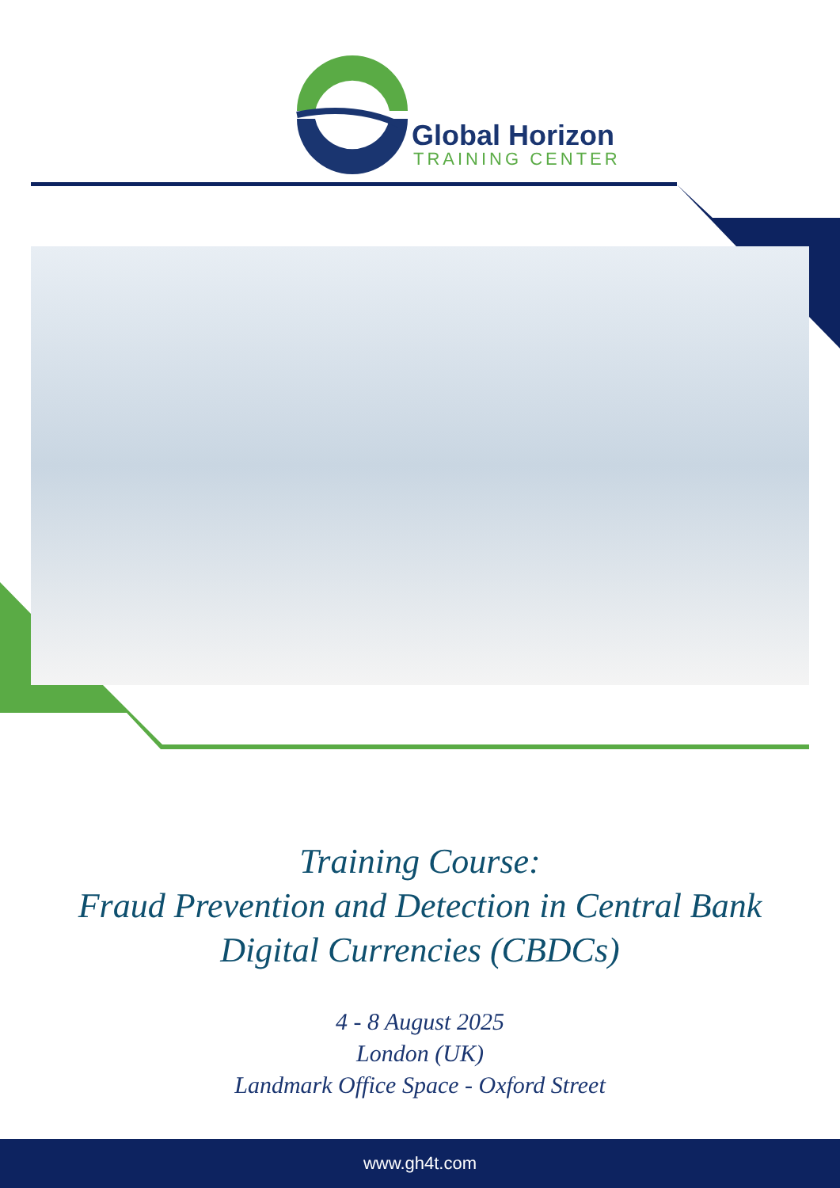Global Horizon
TRAINING CENTER
Training Course:
Fraud Prevention and Detection in Central Bank
Digital Currencies (CBDCs)
4 - 8 August 2025
London (UK)
Landmark Office Space - Oxford Street
www.gh4t.com